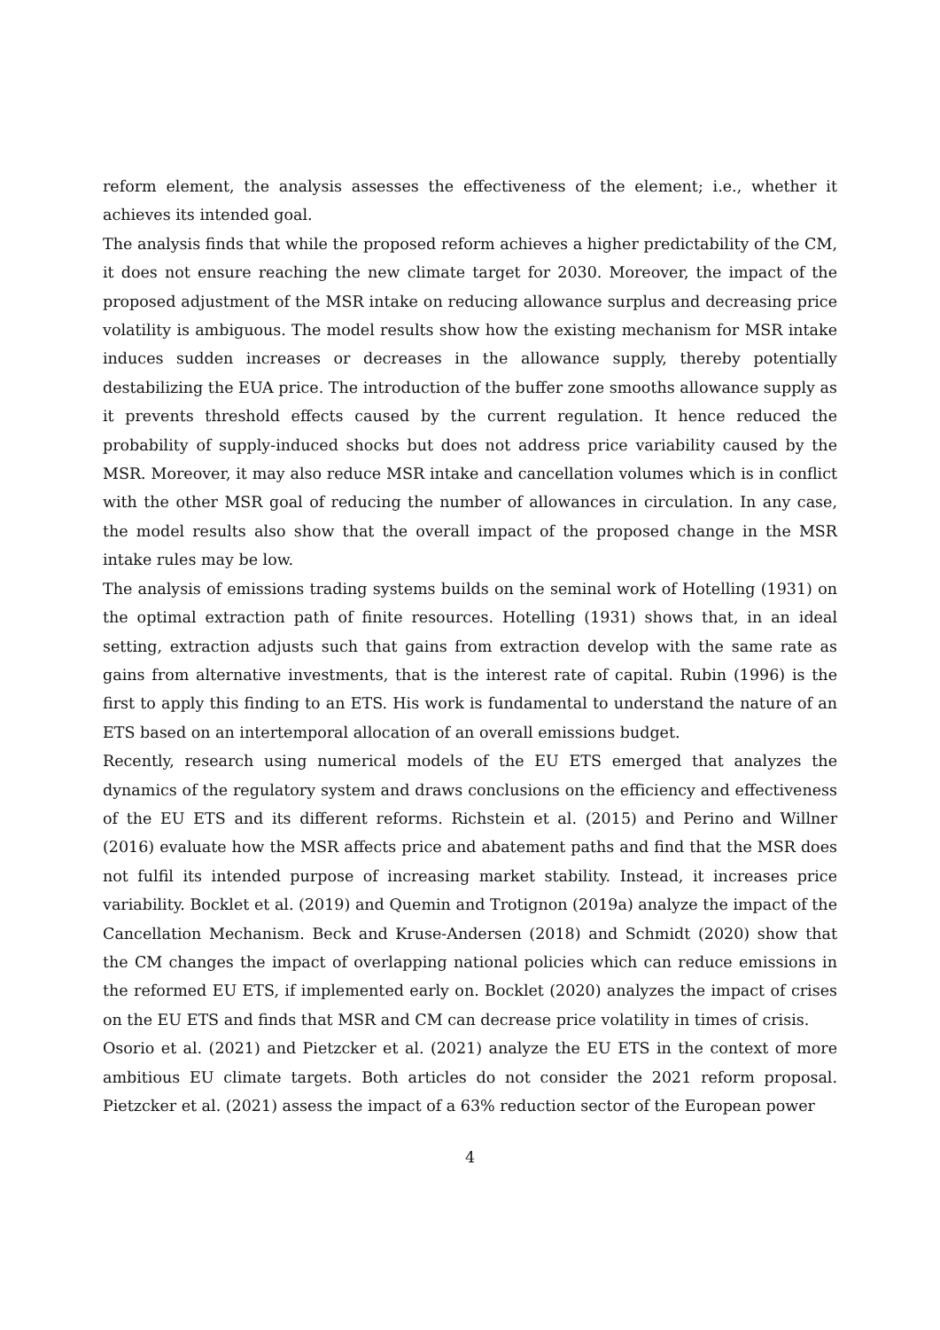reform element, the analysis assesses the effectiveness of the element; i.e., whether it achieves its intended goal.
The analysis finds that while the proposed reform achieves a higher predictability of the CM, it does not ensure reaching the new climate target for 2030. Moreover, the impact of the proposed adjustment of the MSR intake on reducing allowance surplus and decreasing price volatility is ambiguous. The model results show how the existing mechanism for MSR intake induces sudden increases or decreases in the allowance supply, thereby potentially destabilizing the EUA price. The introduction of the buffer zone smooths allowance supply as it prevents threshold effects caused by the current regulation. It hence reduced the probability of supply-induced shocks but does not address price variability caused by the MSR. Moreover, it may also reduce MSR intake and cancellation volumes which is in conflict with the other MSR goal of reducing the number of allowances in circulation. In any case, the model results also show that the overall impact of the proposed change in the MSR intake rules may be low.
The analysis of emissions trading systems builds on the seminal work of Hotelling (1931) on the optimal extraction path of finite resources. Hotelling (1931) shows that, in an ideal setting, extraction adjusts such that gains from extraction develop with the same rate as gains from alternative investments, that is the interest rate of capital. Rubin (1996) is the first to apply this finding to an ETS. His work is fundamental to understand the nature of an ETS based on an intertemporal allocation of an overall emissions budget.
Recently, research using numerical models of the EU ETS emerged that analyzes the dynamics of the regulatory system and draws conclusions on the efficiency and effectiveness of the EU ETS and its different reforms. Richstein et al. (2015) and Perino and Willner (2016) evaluate how the MSR affects price and abatement paths and find that the MSR does not fulfil its intended purpose of increasing market stability. Instead, it increases price variability. Bocklet et al. (2019) and Quemin and Trotignon (2019a) analyze the impact of the Cancellation Mechanism. Beck and Kruse-Andersen (2018) and Schmidt (2020) show that the CM changes the impact of overlapping national policies which can reduce emissions in the reformed EU ETS, if implemented early on. Bocklet (2020) analyzes the impact of crises on the EU ETS and finds that MSR and CM can decrease price volatility in times of crisis.
Osorio et al. (2021) and Pietzcker et al. (2021) analyze the EU ETS in the context of more ambitious EU climate targets. Both articles do not consider the 2021 reform proposal. Pietzcker et al. (2021) assess the impact of a 63% reduction sector of the European power
4